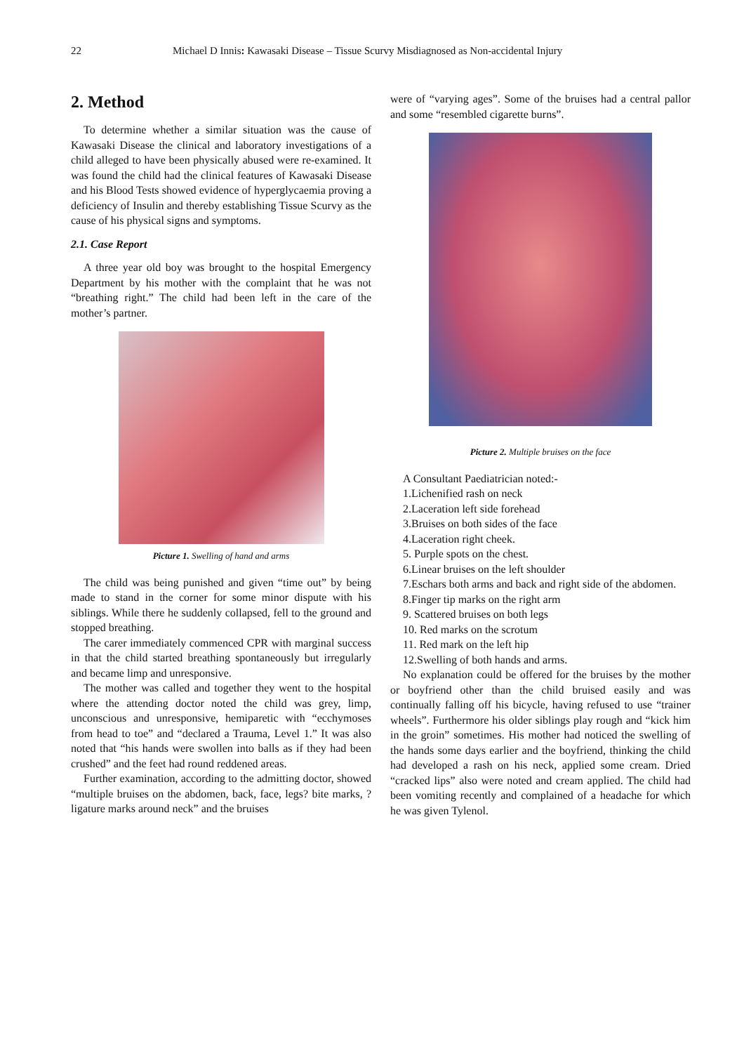22 Michael D Innis: Kawasaki Disease – Tissue Scurvy Misdiagnosed as Non-accidental Injury
2. Method
To determine whether a similar situation was the cause of Kawasaki Disease the clinical and laboratory investigations of a child alleged to have been physically abused were re-examined. It was found the child had the clinical features of Kawasaki Disease and his Blood Tests showed evidence of hyperglycaemia proving a deficiency of Insulin and thereby establishing Tissue Scurvy as the cause of his physical signs and symptoms.
2.1. Case Report
A three year old boy was brought to the hospital Emergency Department by his mother with the complaint that he was not “breathing right.” The child had been left in the care of the mother’s partner.
Picture 1. Swelling of hand and arms
The child was being punished and given “time out” by being made to stand in the corner for some minor dispute with his siblings. While there he suddenly collapsed, fell to the ground and stopped breathing.
The carer immediately commenced CPR with marginal success in that the child started breathing spontaneously but irregularly and became limp and unresponsive.
The mother was called and together they went to the hospital where the attending doctor noted the child was grey, limp, unconscious and unresponsive, hemiparetic with “ecchymoses from head to toe” and “declared a Trauma, Level 1.” It was also noted that “his hands were swollen into balls as if they had been crushed” and the feet had round reddened areas.
Further examination, according to the admitting doctor, showed “multiple bruises on the abdomen, back, face, legs? bite marks, ?ligature marks around neck” and the bruises
were of “varying ages”. Some of the bruises had a central pallor and some “resembled cigarette burns”.
Picture 2. Multiple bruises on the face
A Consultant Paediatrician noted:-
1.Lichenified rash on neck
2.Laceration left side forehead
3.Bruises on both sides of the face
4.Laceration right cheek.
5. Purple spots on the chest.
6.Linear bruises on the left shoulder
7.Eschars both arms and back and right side of the abdomen.
8.Finger tip marks on the right arm
9. Scattered bruises on both legs
10. Red marks on the scrotum
11. Red mark on the left hip
12.Swelling of both hands and arms.
No explanation could be offered for the bruises by the mother or boyfriend other than the child bruised easily and was continually falling off his bicycle, having refused to use “trainer wheels”. Furthermore his older siblings play rough and “kick him in the groin” sometimes. His mother had noticed the swelling of the hands some days earlier and the boyfriend, thinking the child had developed a rash on his neck, applied some cream. Dried “cracked lips” also were noted and cream applied. The child had been vomiting recently and complained of a headache for which he was given Tylenol.